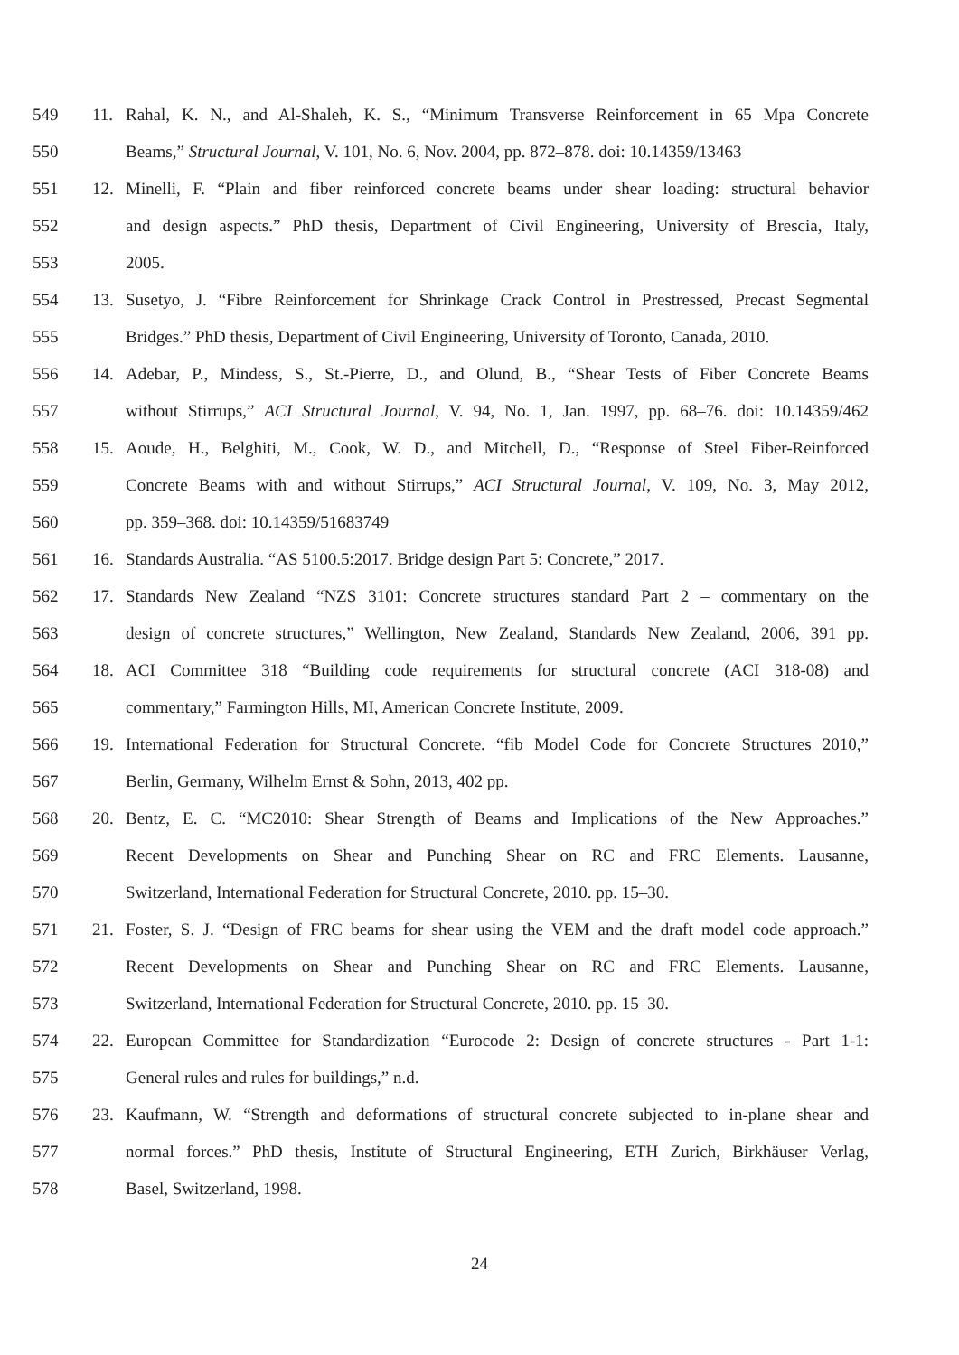549 11. Rahal, K. N., and Al-Shaleh, K. S., “Minimum Transverse Reinforcement in 65 Mpa Concrete
550 Beams,” Structural Journal, V. 101, No. 6, Nov. 2004, pp. 872–878. doi: 10.14359/13463
551 12. Minelli, F. “Plain and fiber reinforced concrete beams under shear loading: structural behavior
552 and design aspects.” PhD thesis, Department of Civil Engineering, University of Brescia, Italy,
553 2005.
554 13. Susetyo, J. “Fibre Reinforcement for Shrinkage Crack Control in Prestressed, Precast Segmental
555 Bridges.” PhD thesis, Department of Civil Engineering, University of Toronto, Canada, 2010.
556 14. Adebar, P., Mindess, S., St.-Pierre, D., and Olund, B., “Shear Tests of Fiber Concrete Beams
557 without Stirrups,” ACI Structural Journal, V. 94, No. 1, Jan. 1997, pp. 68–76. doi: 10.14359/462
558 15. Aoude, H., Belghiti, M., Cook, W. D., and Mitchell, D., “Response of Steel Fiber-Reinforced
559 Concrete Beams with and without Stirrups,” ACI Structural Journal, V. 109, No. 3, May 2012,
560 pp. 359–368. doi: 10.14359/51683749
561 16. Standards Australia. “AS 5100.5:2017. Bridge design Part 5: Concrete,” 2017.
562 17. Standards New Zealand “NZS 3101: Concrete structures standard Part 2 – commentary on the
563 design of concrete structures,” Wellington, New Zealand, Standards New Zealand, 2006, 391 pp.
564 18. ACI Committee 318 “Building code requirements for structural concrete (ACI 318-08) and
565 commentary,” Farmington Hills, MI, American Concrete Institute, 2009.
566 19. International Federation for Structural Concrete. “fib Model Code for Concrete Structures 2010,”
567 Berlin, Germany, Wilhelm Ernst & Sohn, 2013, 402 pp.
568 20. Bentz, E. C. “MC2010: Shear Strength of Beams and Implications of the New Approaches.”
569 Recent Developments on Shear and Punching Shear on RC and FRC Elements. Lausanne,
570 Switzerland, International Federation for Structural Concrete, 2010. pp. 15–30.
571 21. Foster, S. J. “Design of FRC beams for shear using the VEM and the draft model code approach.”
572 Recent Developments on Shear and Punching Shear on RC and FRC Elements. Lausanne,
573 Switzerland, International Federation for Structural Concrete, 2010. pp. 15–30.
574 22. European Committee for Standardization “Eurocode 2: Design of concrete structures - Part 1-1:
575 General rules and rules for buildings,” n.d.
576 23. Kaufmann, W. “Strength and deformations of structural concrete subjected to in-plane shear and
577 normal forces.” PhD thesis, Institute of Structural Engineering, ETH Zurich, Birkhäuser Verlag,
578 Basel, Switzerland, 1998.
24